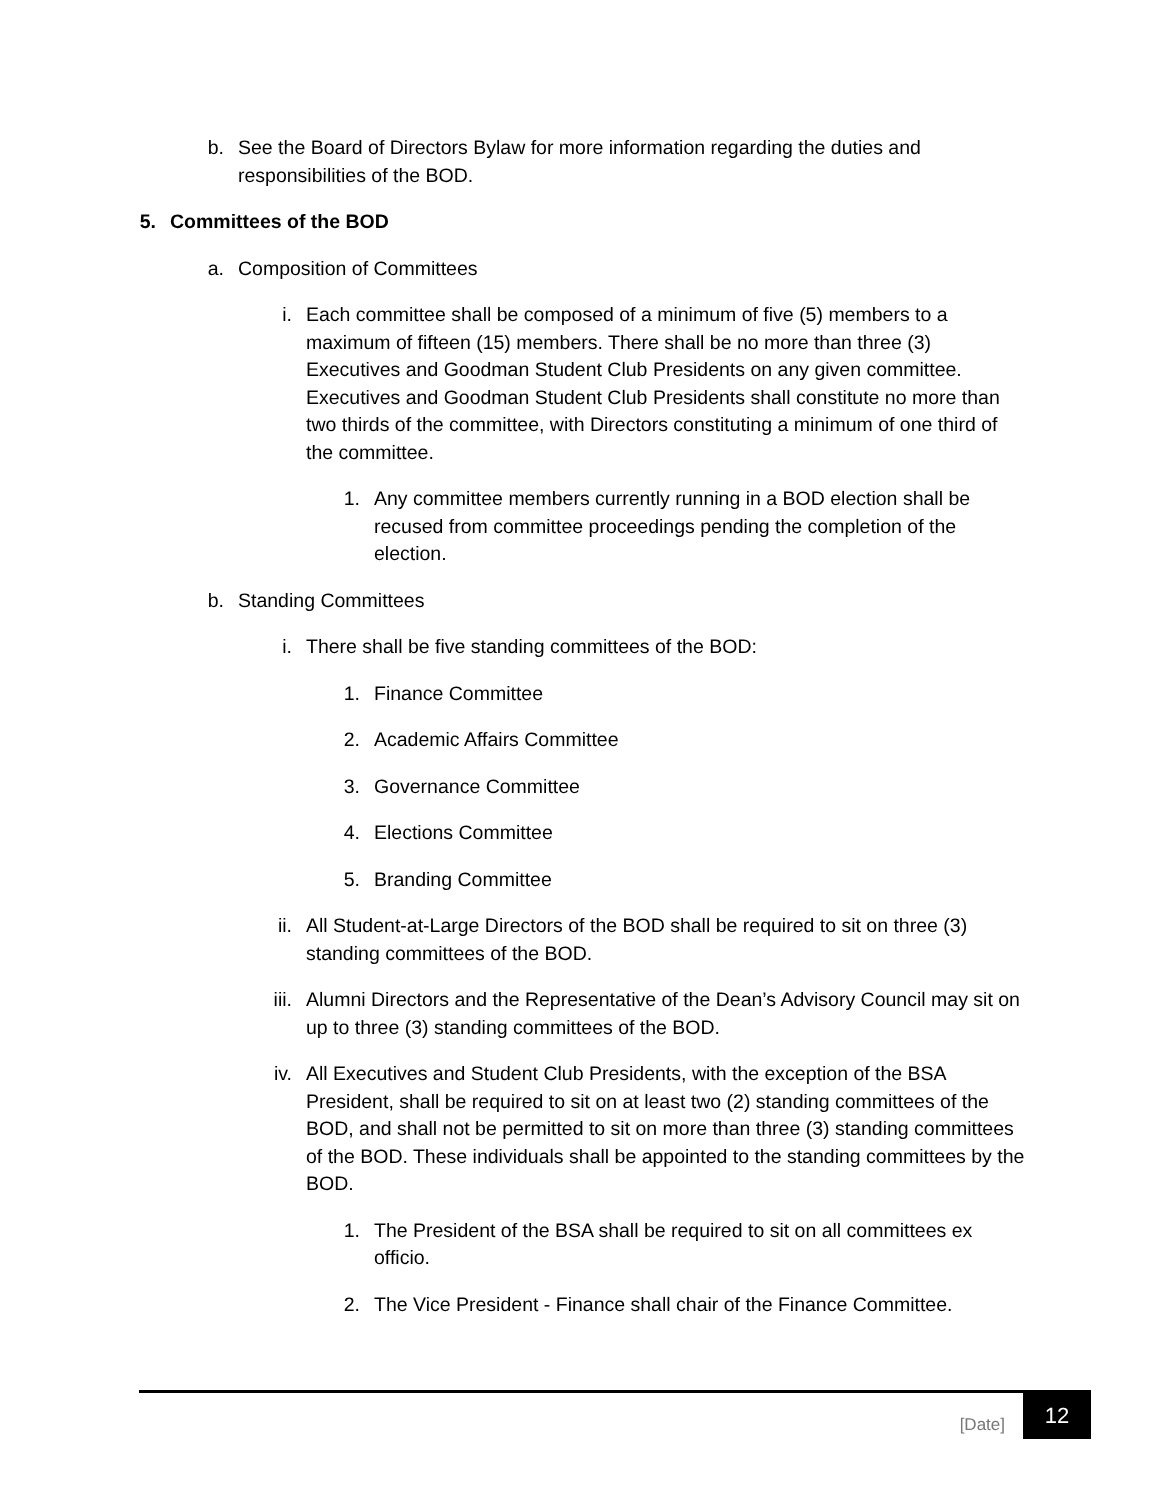b. See the Board of Directors Bylaw for more information regarding the duties and responsibilities of the BOD.
5. Committees of the BOD
a. Composition of Committees
i. Each committee shall be composed of a minimum of five (5) members to a maximum of fifteen (15) members. There shall be no more than three (3) Executives and Goodman Student Club Presidents on any given committee. Executives and Goodman Student Club Presidents shall constitute no more than two thirds of the committee, with Directors constituting a minimum of one third of the committee.
1. Any committee members currently running in a BOD election shall be recused from committee proceedings pending the completion of the election.
b. Standing Committees
i. There shall be five standing committees of the BOD:
1. Finance Committee
2. Academic Affairs Committee
3. Governance Committee
4. Elections Committee
5. Branding Committee
ii. All Student-at-Large Directors of the BOD shall be required to sit on three (3) standing committees of the BOD.
iii. Alumni Directors and the Representative of the Dean’s Advisory Council may sit on up to three (3) standing committees of the BOD.
iv. All Executives and Student Club Presidents, with the exception of the BSA President, shall be required to sit on at least two (2) standing committees of the BOD, and shall not be permitted to sit on more than three (3) standing committees of the BOD. These individuals shall be appointed to the standing committees by the BOD.
1. The President of the BSA shall be required to sit on all committees ex officio.
2. The Vice President - Finance shall chair of the Finance Committee.
[Date]
12